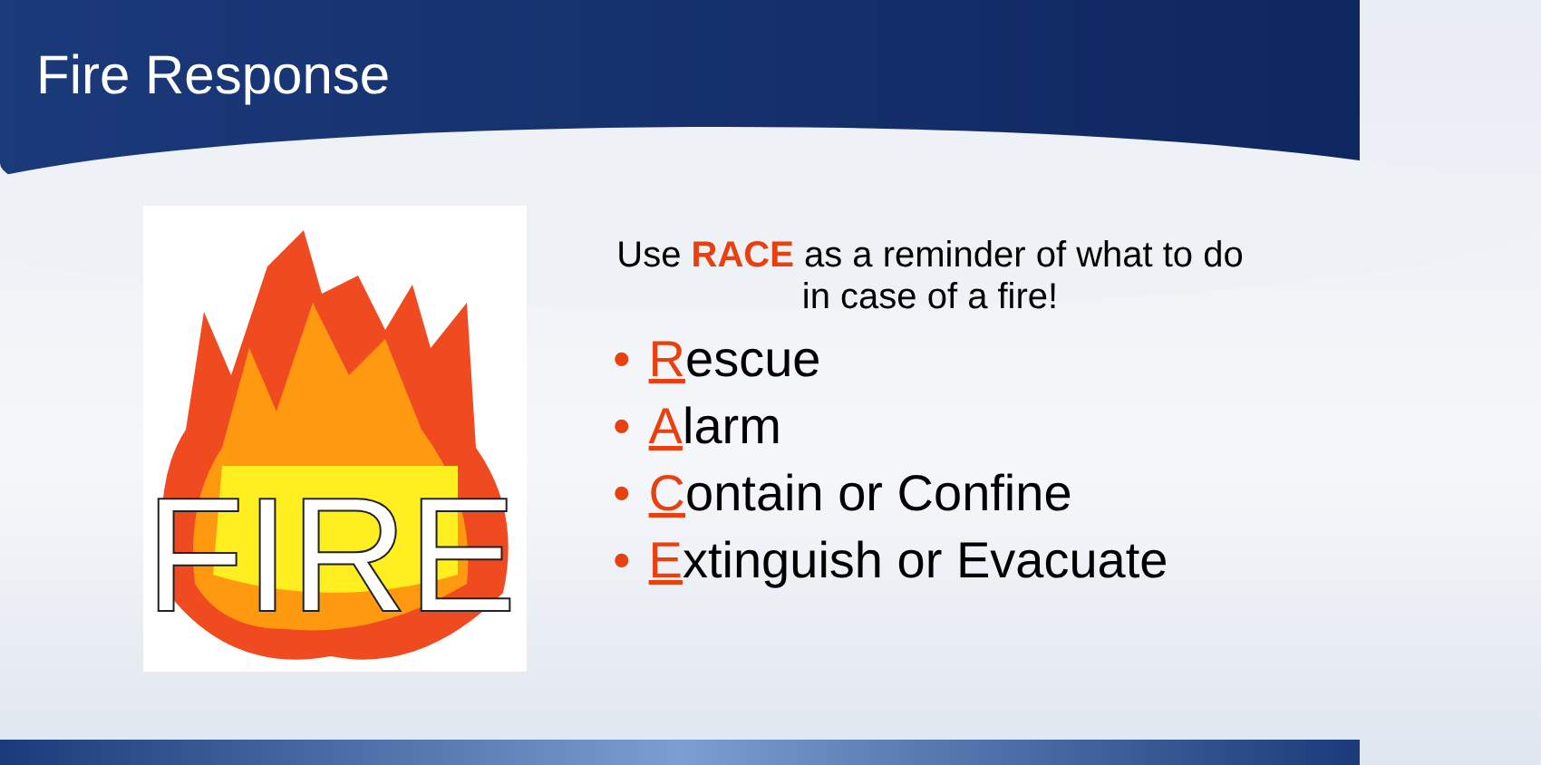Fire Response
FIRE
Use RACE as a reminder of what to do in case of a fire!
• Rescue
• Alarm
• Contain or Confine
• Extinguish or Evacuate